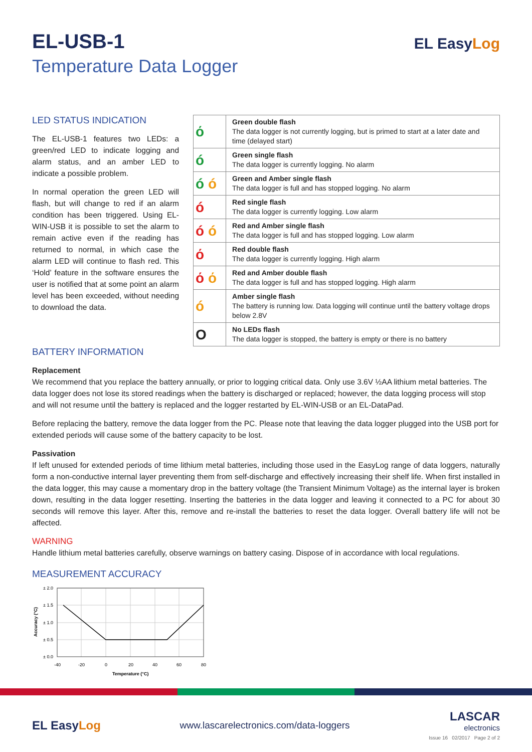EL-USB-1
Temperature Data Logger
EL EasyLog
LED STATUS INDICATION
The EL-USB-1 features two LEDs: a green/red LED to indicate logging and alarm status, and an amber LED to indicate a possible problem.
In normal operation the green LED will flash, but will change to red if an alarm condition has been triggered. Using EL-WIN-USB it is possible to set the alarm to remain active even if the reading has returned to normal, in which case the alarm LED will continue to flash red. This ‘Hold’ feature in the software ensures the user is notified that at some point an alarm level has been exceeded, without needing to download the data.
| ό | Green double flash The data logger is not currently logging, but is primed to start at a later date and time (delayed start) |
| ó | Green single flash The data logger is currently logging. No alarm |
| ó ó | Green and Amber single flash The data logger is full and has stopped logging. No alarm |
| ó | Red single flash The data logger is currently logging. Low alarm |
| ó ó | Red and Amber single flash The data logger is full and has stopped logging. Low alarm |
| ό | Red double flash The data logger is currently logging. High alarm |
| ό ό | Red and Amber double flash The data logger is full and has stopped logging. High alarm |
| ó | Amber single flash The battery is running low. Data logging will continue until the battery voltage drops below 2.8V |
| O | No LEDs flash The data logger is stopped, the battery is empty or there is no battery |
BATTERY INFORMATION
Replacement
We recommend that you replace the battery annually, or prior to logging critical data. Only use 3.6V ½AA lithium metal batteries. The data logger does not lose its stored readings when the battery is discharged or replaced; however, the data logging process will stop and will not resume until the battery is replaced and the logger restarted by EL-WIN-USB or an EL-DataPad.
Before replacing the battery, remove the data logger from the PC. Please note that leaving the data logger plugged into the USB port for extended periods will cause some of the battery capacity to be lost.
Passivation
If left unused for extended periods of time lithium metal batteries, including those used in the EasyLog range of data loggers, naturally form a non-conductive internal layer preventing them from self-discharge and effectively increasing their shelf life. When first installed in the data logger, this may cause a momentary drop in the battery voltage (the Transient Minimum Voltage) as the internal layer is broken down, resulting in the data logger resetting. Inserting the batteries in the data logger and leaving it connected to a PC for about 30 seconds will remove this layer. After this, remove and re-install the batteries to reset the data logger. Overall battery life will not be affected.
WARNING
Handle lithium metal batteries carefully, observe warnings on battery casing. Dispose of in accordance with local regulations.
MEASUREMENT ACCURACY
± 2.0
± 1.5
± 1.0
± 0.5
± 0.0
-40
-20
0
20
40
60
80
Temperature (°C)
Accuracy (°C)
EL EasyLog
www.lascarelectronics.com/data-loggers
LASCAR
electronics
Issue 16 02/2017 Page 2 of 2